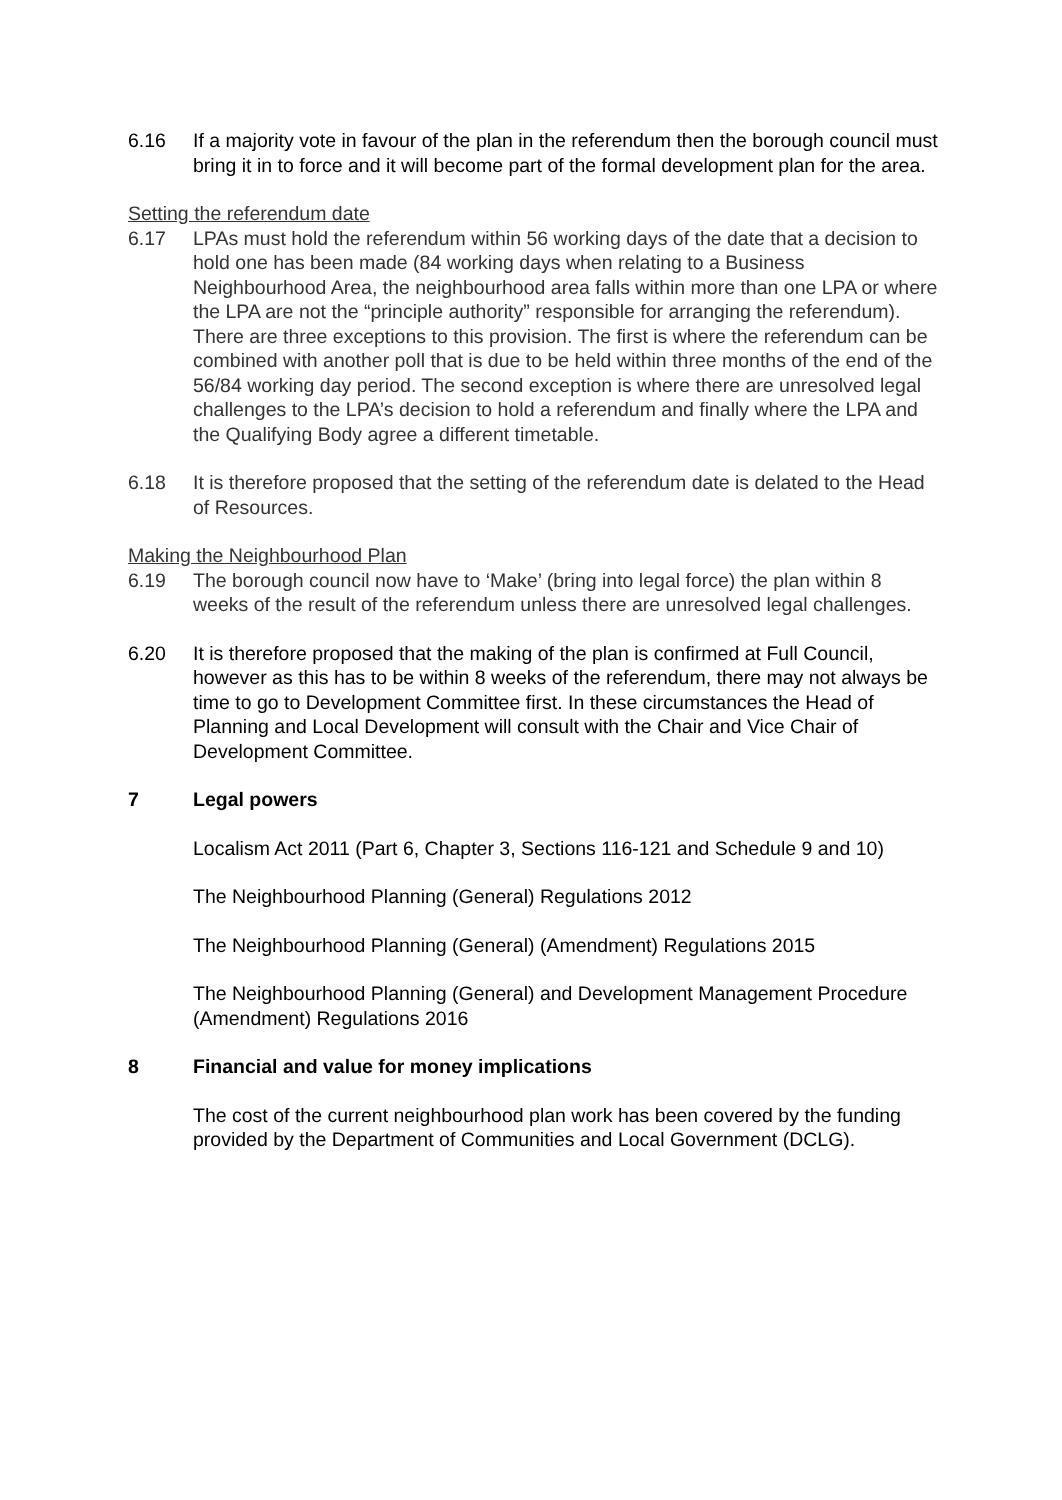6.16 If a majority vote in favour of the plan in the referendum then the borough council must bring it in to force and it will become part of the formal development plan for the area.
Setting the referendum date
6.17 LPAs must hold the referendum within 56 working days of the date that a decision to hold one has been made (84 working days when relating to a Business Neighbourhood Area, the neighbourhood area falls within more than one LPA or where the LPA are not the “principle authority” responsible for arranging the referendum). There are three exceptions to this provision. The first is where the referendum can be combined with another poll that is due to be held within three months of the end of the 56/84 working day period. The second exception is where there are unresolved legal challenges to the LPA’s decision to hold a referendum and finally where the LPA and the Qualifying Body agree a different timetable.
6.18 It is therefore proposed that the setting of the referendum date is delated to the Head of Resources.
Making the Neighbourhood Plan
6.19 The borough council now have to ‘Make’ (bring into legal force) the plan within 8 weeks of the result of the referendum unless there are unresolved legal challenges.
6.20 It is therefore proposed that the making of the plan is confirmed at Full Council, however as this has to be within 8 weeks of the referendum, there may not always be time to go to Development Committee first. In these circumstances the Head of Planning and Local Development will consult with the Chair and Vice Chair of Development Committee.
7 Legal powers
Localism Act 2011 (Part 6, Chapter 3, Sections 116-121 and Schedule 9 and 10)
The Neighbourhood Planning (General) Regulations 2012
The Neighbourhood Planning (General) (Amendment) Regulations 2015
The Neighbourhood Planning (General) and Development Management Procedure (Amendment) Regulations 2016
8 Financial and value for money implications
The cost of the current neighbourhood plan work has been covered by the funding provided by the Department of Communities and Local Government (DCLG).